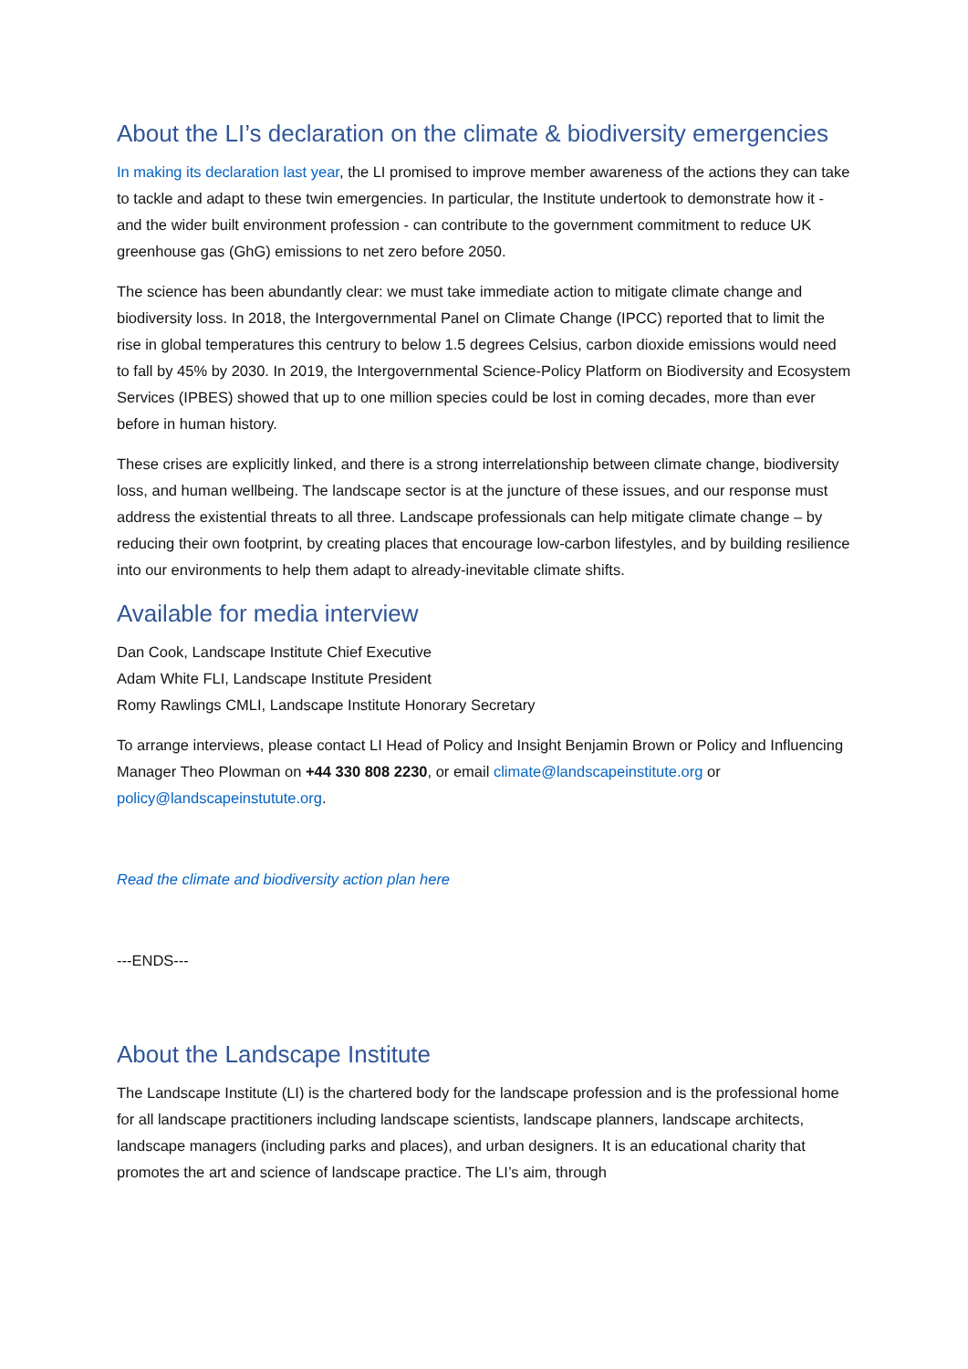About the LI’s declaration on the climate & biodiversity emergencies
In making its declaration last year, the LI promised to improve member awareness of the actions they can take to tackle and adapt to these twin emergencies. In particular, the Institute undertook to demonstrate how it - and the wider built environment profession - can contribute to the government commitment to reduce UK greenhouse gas (GhG) emissions to net zero before 2050.
The science has been abundantly clear: we must take immediate action to mitigate climate change and biodiversity loss. In 2018, the Intergovernmental Panel on Climate Change (IPCC) reported that to limit the rise in global temperatures this centrury to below 1.5 degrees Celsius, carbon dioxide emissions would need to fall by 45% by 2030. In 2019, the Intergovernmental Science-Policy Platform on Biodiversity and Ecosystem Services (IPBES) showed that up to one million species could be lost in coming decades, more than ever before in human history.
These crises are explicitly linked, and there is a strong interrelationship between climate change, biodiversity loss, and human wellbeing. The landscape sector is at the juncture of these issues, and our response must address the existential threats to all three. Landscape professionals can help mitigate climate change – by reducing their own footprint, by creating places that encourage low-carbon lifestyles, and by building resilience into our environments to help them adapt to already-inevitable climate shifts.
Available for media interview
Dan Cook, Landscape Institute Chief Executive
Adam White FLI, Landscape Institute President
Romy Rawlings CMLI, Landscape Institute Honorary Secretary
To arrange interviews, please contact LI Head of Policy and Insight Benjamin Brown or Policy and Influencing Manager Theo Plowman on +44 330 808 2230, or email climate@landscapeinstitute.org or policy@landscapeinstutute.org.
Read the climate and biodiversity action plan here
---ENDS---
About the Landscape Institute
The Landscape Institute (LI) is the chartered body for the landscape profession and is the professional home for all landscape practitioners including landscape scientists, landscape planners, landscape architects, landscape managers (including parks and places), and urban designers. It is an educational charity that promotes the art and science of landscape practice. The LI’s aim, through